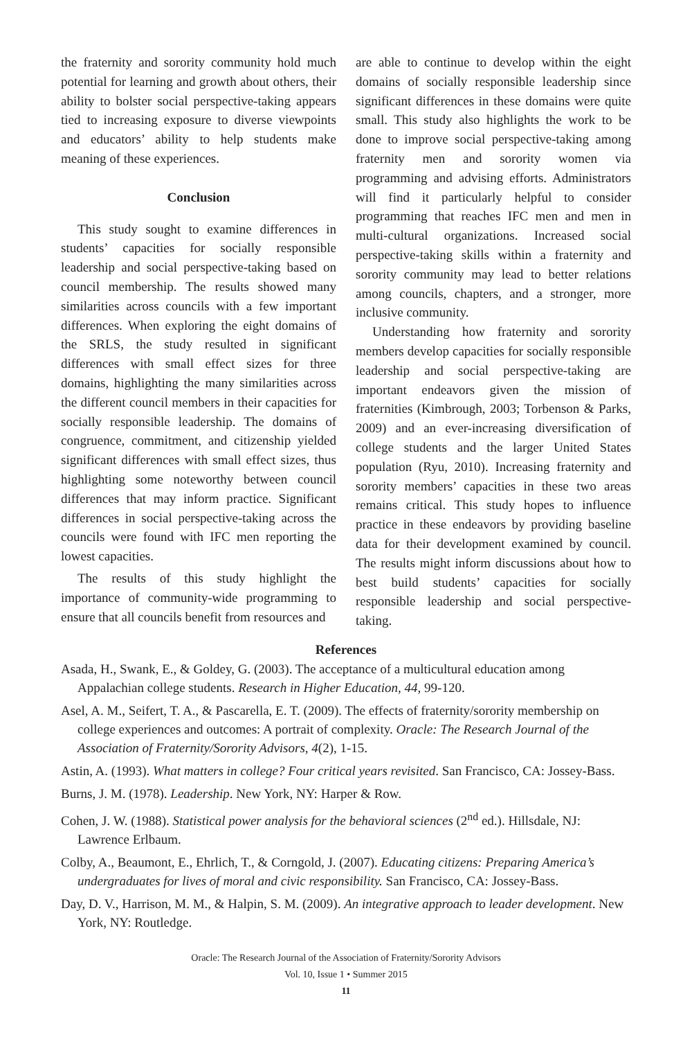the fraternity and sorority community hold much potential for learning and growth about others, their ability to bolster social perspective-taking appears tied to increasing exposure to diverse viewpoints and educators’ ability to help students make meaning of these experiences.
Conclusion
This study sought to examine differences in students’ capacities for socially responsible leadership and social perspective-taking based on council membership. The results showed many similarities across councils with a few important differences. When exploring the eight domains of the SRLS, the study resulted in significant differences with small effect sizes for three domains, highlighting the many similarities across the different council members in their capacities for socially responsible leadership. The domains of congruence, commitment, and citizenship yielded significant differences with small effect sizes, thus highlighting some noteworthy between council differences that may inform practice. Significant differences in social perspective-taking across the councils were found with IFC men reporting the lowest capacities.
The results of this study highlight the importance of community-wide programming to ensure that all councils benefit from resources and
are able to continue to develop within the eight domains of socially responsible leadership since significant differences in these domains were quite small. This study also highlights the work to be done to improve social perspective-taking among fraternity men and sorority women via programming and advising efforts. Administrators will find it particularly helpful to consider programming that reaches IFC men and men in multi-cultural organizations. Increased social perspective-taking skills within a fraternity and sorority community may lead to better relations among councils, chapters, and a stronger, more inclusive community.
Understanding how fraternity and sorority members develop capacities for socially responsible leadership and social perspective-taking are important endeavors given the mission of fraternities (Kimbrough, 2003; Torbenson & Parks, 2009) and an ever-increasing diversification of college students and the larger United States population (Ryu, 2010). Increasing fraternity and sorority members’ capacities in these two areas remains critical. This study hopes to influence practice in these endeavors by providing baseline data for their development examined by council. The results might inform discussions about how to best build students’ capacities for socially responsible leadership and social perspective-taking.
References
Asada, H., Swank, E., & Goldey, G. (2003). The acceptance of a multicultural education among Appalachian college students. Research in Higher Education, 44, 99-120.
Asel, A. M., Seifert, T. A., & Pascarella, E. T. (2009). The effects of fraternity/sorority membership on college experiences and outcomes: A portrait of complexity. Oracle: The Research Journal of the Association of Fraternity/Sorority Advisors, 4(2), 1-15.
Astin, A. (1993). What matters in college? Four critical years revisited. San Francisco, CA: Jossey-Bass.
Burns, J. M. (1978). Leadership. New York, NY: Harper & Row.
Cohen, J. W. (1988). Statistical power analysis for the behavioral sciences (2<sup>nd</sup> ed.). Hillsdale, NJ: Lawrence Erlbaum.
Colby, A., Beaumont, E., Ehrlich, T., & Corngold, J. (2007). Educating citizens: Preparing America’s undergraduates for lives of moral and civic responsibility. San Francisco, CA: Jossey-Bass.
Day, D. V., Harrison, M. M., & Halpin, S. M. (2009). An integrative approach to leader development. New York, NY: Routledge.
Oracle: The Research Journal of the Association of Fraternity/Sorority Advisors
Vol. 10, Issue 1 • Summer 2015
11